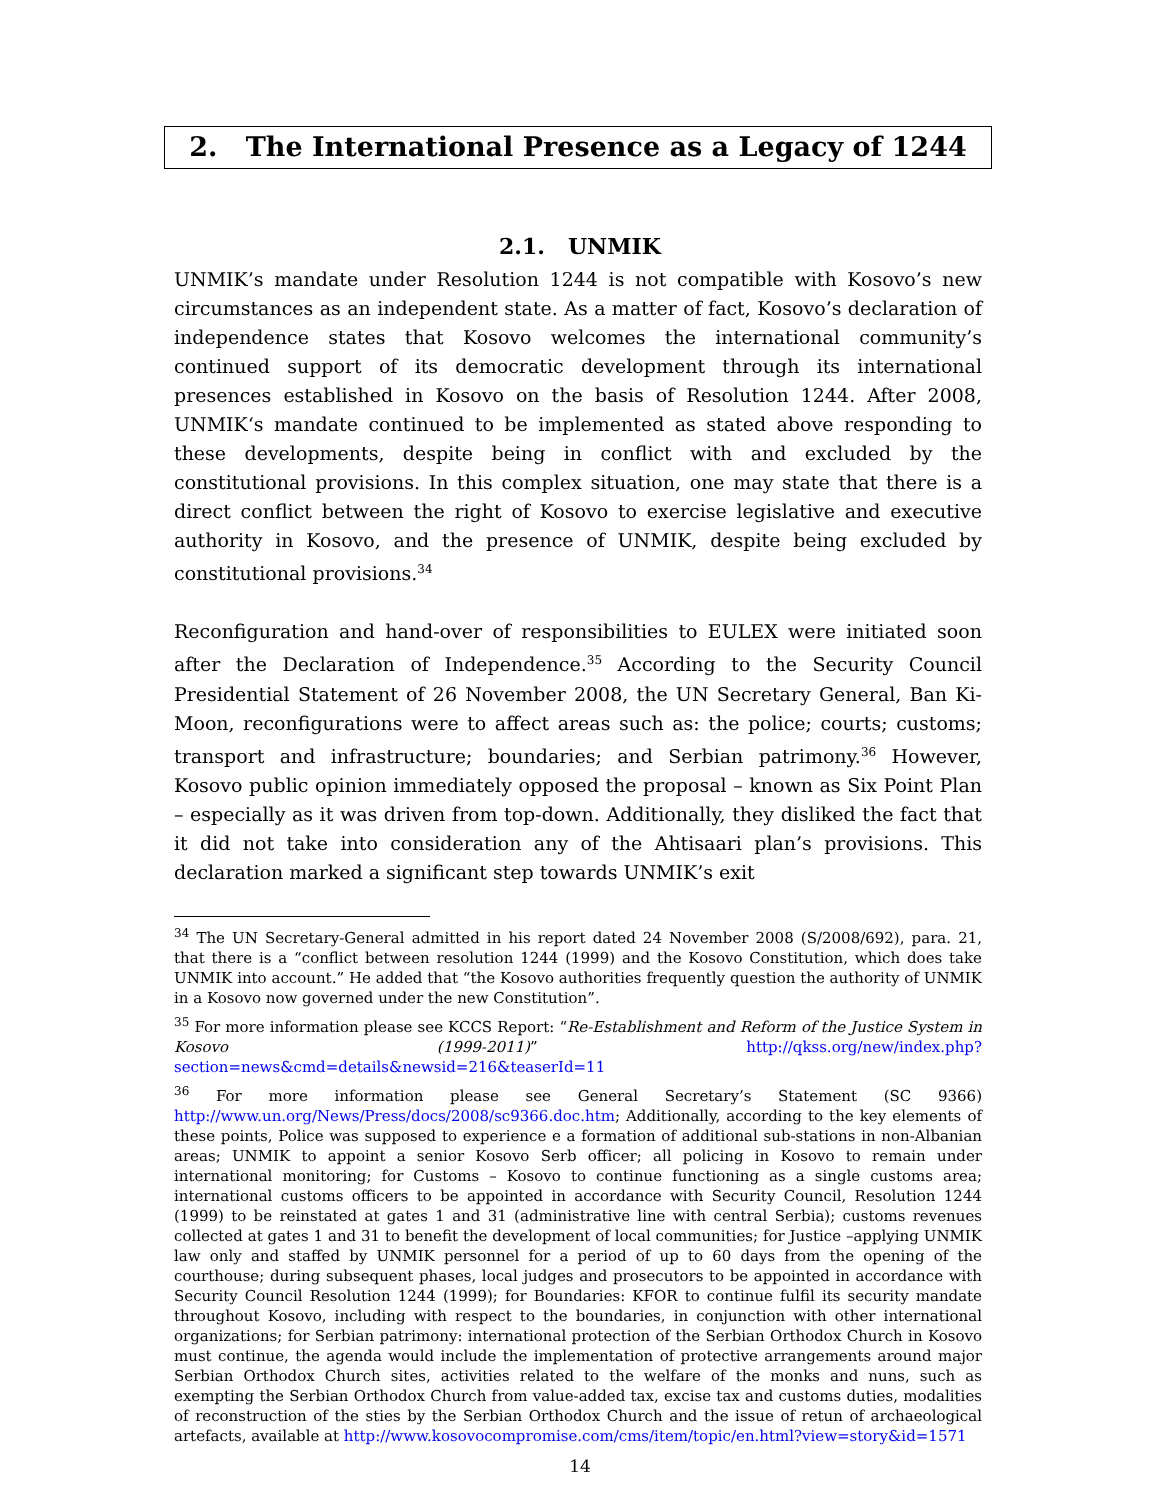2. The International Presence as a Legacy of 1244
2.1. UNMIK
UNMIK’s mandate under Resolution 1244 is not compatible with Kosovo’s new circumstances as an independent state. As a matter of fact, Kosovo’s declaration of independence states that Kosovo welcomes the international community’s continued support of its democratic development through its international presences established in Kosovo on the basis of Resolution 1244. After 2008, UNMIK‘s mandate continued to be implemented as stated above responding to these developments, despite being in conflict with and excluded by the constitutional provisions. In this complex situation, one may state that there is a direct conflict between the right of Kosovo to exercise legislative and executive authority in Kosovo, and the presence of UNMIK, despite being excluded by constitutional provisions.<sup>34</sup>
Reconfiguration and hand-over of responsibilities to EULEX were initiated soon after the Declaration of Independence.<sup>35</sup> According to the Security Council Presidential Statement of 26 November 2008, the UN Secretary General, Ban Ki-Moon, reconfigurations were to affect areas such as: the police; courts; customs; transport and infrastructure; boundaries; and Serbian patrimony.<sup>36</sup> However, Kosovo public opinion immediately opposed the proposal – known as Six Point Plan – especially as it was driven from top-down. Additionally, they disliked the fact that it did not take into consideration any of the Ahtisaari plan’s provisions. This declaration marked a significant step towards UNMIK’s exit
<sup>34</sup> The UN Secretary-General admitted in his report dated 24 November 2008 (S/2008/692), para. 21, that there is a “conflict between resolution 1244 (1999) and the Kosovo Constitution, which does take UNMIK into account.” He added that “the Kosovo authorities frequently question the authority of UNMIK in a Kosovo now governed under the new Constitution”.
<sup>35</sup> For more information please see KCCS Report: “Re-Establishment and Reform of the Justice System in Kosovo (1999-2011)” http://qkss.org/new/index.php?section=news&cmd=details&newsid=216&teaserId=11
<sup>36</sup> For more information please see General Secretary’s Statement (SC 9366) http://www.un.org/News/Press/docs/2008/sc9366.doc.htm; Additionally, according to the key elements of these points, Police was supposed to experience e a formation of additional sub-stations in non-Albanian areas; UNMIK to appoint a senior Kosovo Serb officer; all policing in Kosovo to remain under international monitoring; for Customs – Kosovo to continue functioning as a single customs area; international customs officers to be appointed in accordance with Security Council, Resolution 1244 (1999) to be reinstated at gates 1 and 31 (administrative line with central Serbia); customs revenues collected at gates 1 and 31 to benefit the development of local communities; for Justice –applying UNMIK law only and staffed by UNMIK personnel for a period of up to 60 days from the opening of the courthouse; during subsequent phases, local judges and prosecutors to be appointed in accordance with Security Council Resolution 1244 (1999); for Boundaries: KFOR to continue fulfil its security mandate throughout Kosovo, including with respect to the boundaries, in conjunction with other international organizations; for Serbian patrimony: international protection of the Serbian Orthodox Church in Kosovo must continue, the agenda would include the implementation of protective arrangements around major Serbian Orthodox Church sites, activities related to the welfare of the monks and nuns, such as exempting the Serbian Orthodox Church from value-added tax, excise tax and customs duties, modalities of reconstruction of the sties by the Serbian Orthodox Church and the issue of retun of archaeological artefacts, available at http://www.kosovocompromise.com/cms/item/topic/en.html?view=story&id=1571
14